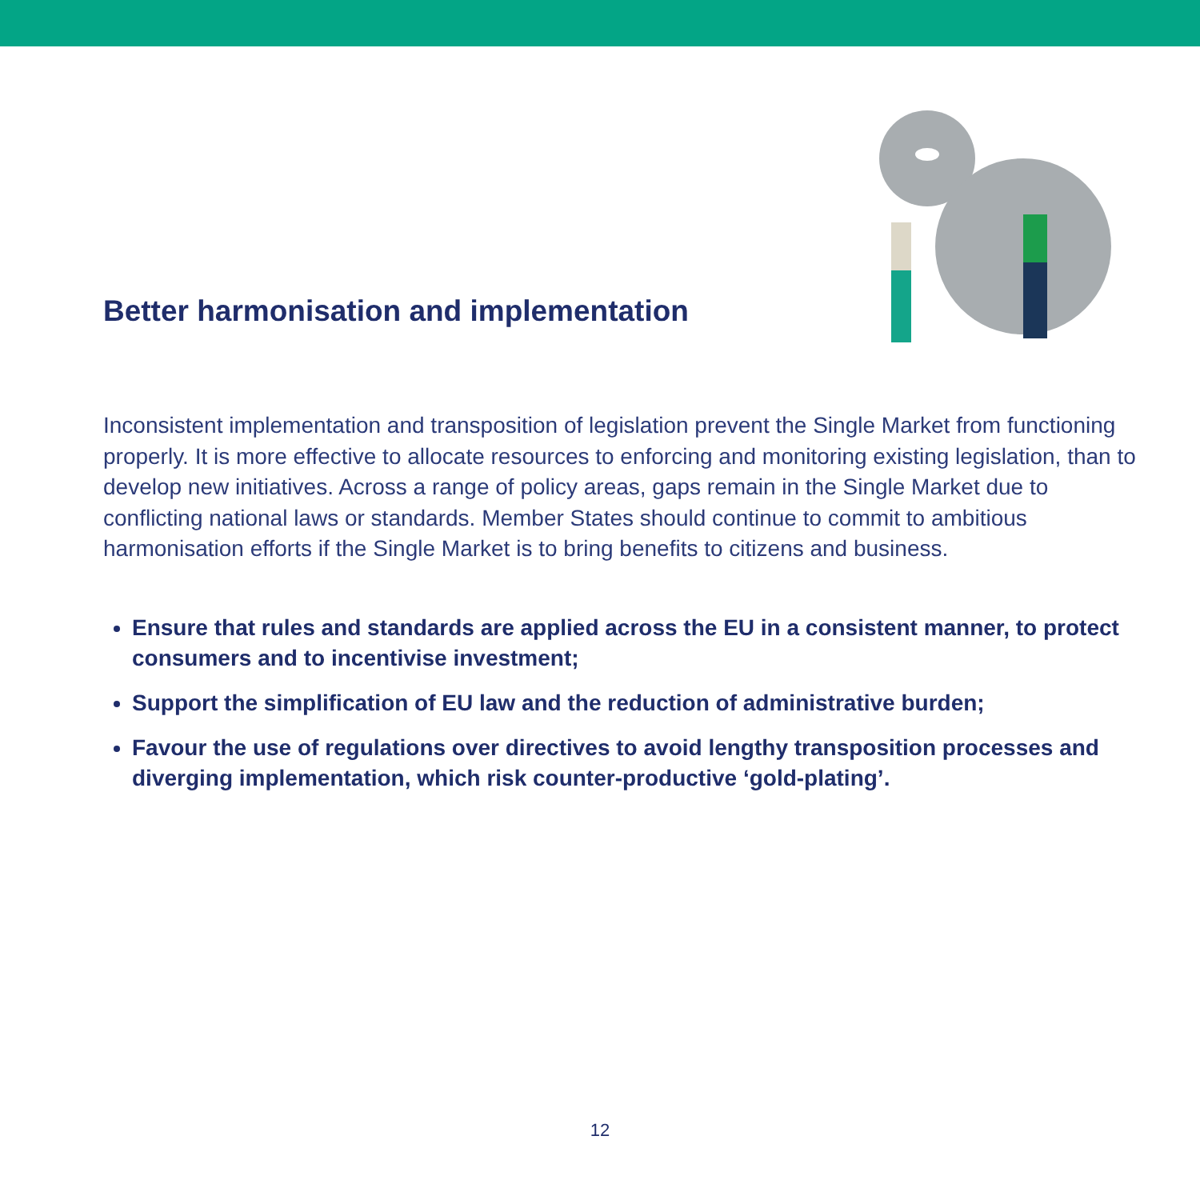Better harmonisation and implementation
Inconsistent implementation and transposition of legislation prevent the Single Market from functioning properly. It is more effective to allocate resources to enforcing and monitoring existing legislation, than to develop new initiatives. Across a range of policy areas, gaps remain in the Single Market due to conflicting national laws or standards. Member States should continue to commit to ambitious harmonisation efforts if the Single Market is to bring benefits to citizens and business.
Ensure that rules and standards are applied across the EU in a consistent manner, to protect consumers and to incentivise investment;
Support the simplification of EU law and the reduction of administrative burden;
Favour the use of regulations over directives to avoid lengthy transposition processes and diverging implementation, which risk counter-productive ‘gold-plating’.
12